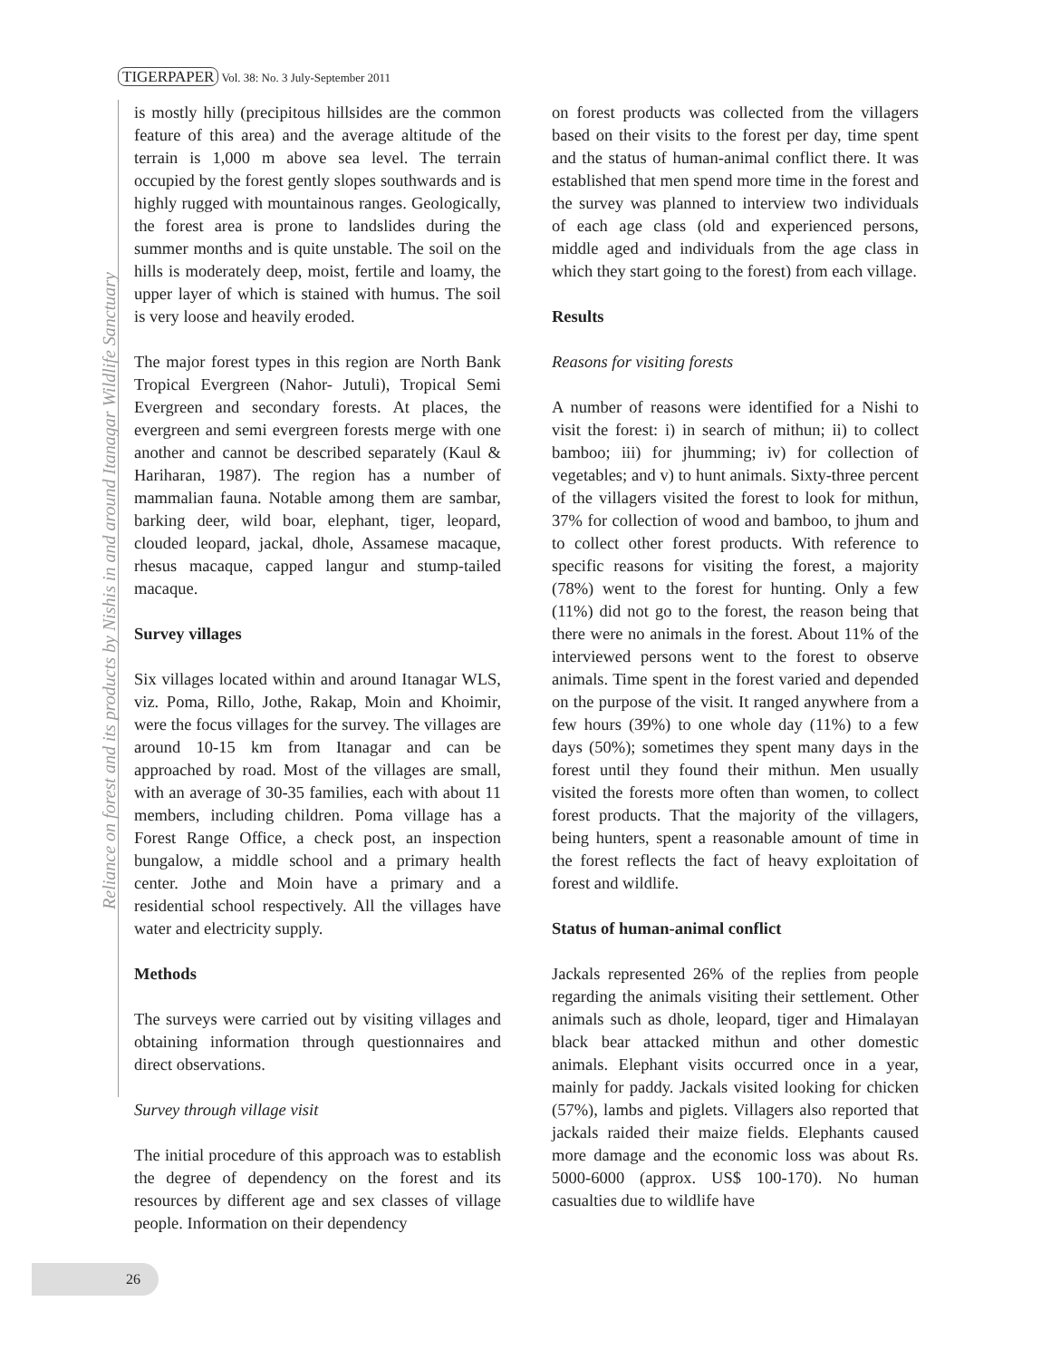TIGERPAPER Vol. 38: No. 3 July-September 2011
Reliance on forest and its products by Nishis in and around Itanagar Wildlife Sanctuary
is mostly hilly (precipitous hillsides are the common feature of this area) and the average altitude of the terrain is 1,000 m above sea level. The terrain occupied by the forest gently slopes southwards and is highly rugged with mountainous ranges. Geologically, the forest area is prone to landslides during the summer months and is quite unstable. The soil on the hills is moderately deep, moist, fertile and loamy, the upper layer of which is stained with humus. The soil is very loose and heavily eroded.
The major forest types in this region are North Bank Tropical Evergreen (Nahor- Jutuli), Tropical Semi Evergreen and secondary forests. At places, the evergreen and semi evergreen forests merge with one another and cannot be described separately (Kaul & Hariharan, 1987). The region has a number of mammalian fauna. Notable among them are sambar, barking deer, wild boar, elephant, tiger, leopard, clouded leopard, jackal, dhole, Assamese macaque, rhesus macaque, capped langur and stump-tailed macaque.
Survey villages
Six villages located within and around Itanagar WLS, viz. Poma, Rillo, Jothe, Rakap, Moin and Khoimir, were the focus villages for the survey. The villages are around 10-15 km from Itanagar and can be approached by road. Most of the villages are small, with an average of 30-35 families, each with about 11 members, including children. Poma village has a Forest Range Office, a check post, an inspection bungalow, a middle school and a primary health center. Jothe and Moin have a primary and a residential school respectively. All the villages have water and electricity supply.
Methods
The surveys were carried out by visiting villages and obtaining information through questionnaires and direct observations.
Survey through village visit
The initial procedure of this approach was to establish the degree of dependency on the forest and its resources by different age and sex classes of village people. Information on their dependency
on forest products was collected from the villagers based on their visits to the forest per day, time spent and the status of human-animal conflict there. It was established that men spend more time in the forest and the survey was planned to interview two individuals of each age class (old and experienced persons, middle aged and individuals from the age class in which they start going to the forest) from each village.
Results
Reasons for visiting forests
A number of reasons were identified for a Nishi to visit the forest: i) in search of mithun; ii) to collect bamboo; iii) for jhumming; iv) for collection of vegetables; and v) to hunt animals. Sixty-three percent of the villagers visited the forest to look for mithun, 37% for collection of wood and bamboo, to jhum and to collect other forest products. With reference to specific reasons for visiting the forest, a majority (78%) went to the forest for hunting. Only a few (11%) did not go to the forest, the reason being that there were no animals in the forest. About 11% of the interviewed persons went to the forest to observe animals. Time spent in the forest varied and depended on the purpose of the visit. It ranged anywhere from a few hours (39%) to one whole day (11%) to a few days (50%); sometimes they spent many days in the forest until they found their mithun. Men usually visited the forests more often than women, to collect forest products. That the majority of the villagers, being hunters, spent a reasonable amount of time in the forest reflects the fact of heavy exploitation of forest and wildlife.
Status of human-animal conflict
Jackals represented 26% of the replies from people regarding the animals visiting their settlement. Other animals such as dhole, leopard, tiger and Himalayan black bear attacked mithun and other domestic animals. Elephant visits occurred once in a year, mainly for paddy. Jackals visited looking for chicken (57%), lambs and piglets. Villagers also reported that jackals raided their maize fields. Elephants caused more damage and the economic loss was about Rs. 5000-6000 (approx. US$ 100-170). No human casualties due to wildlife have
26